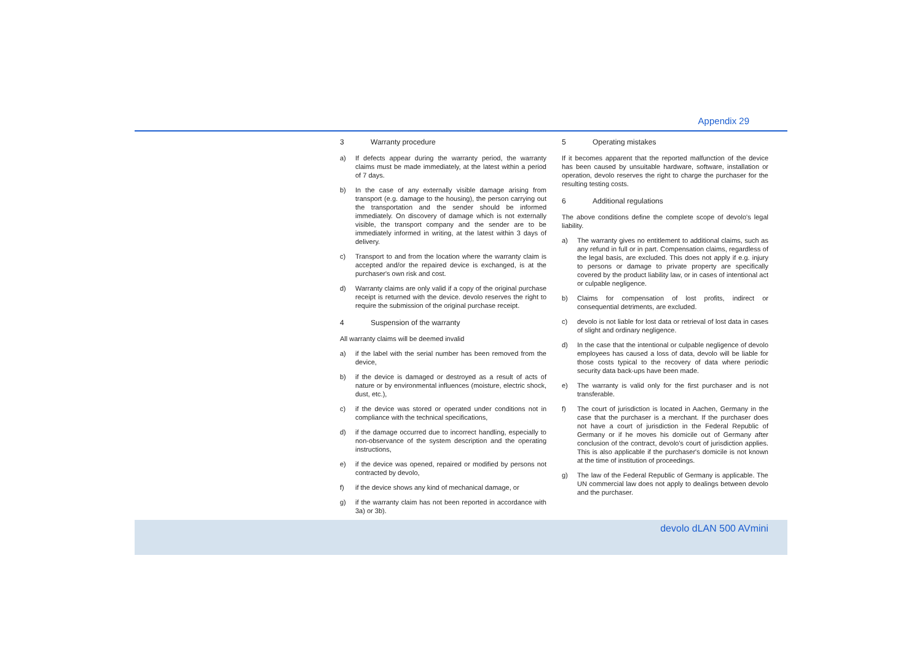Appendix 29
3 Warranty procedure
a) If defects appear during the warranty period, the warranty claims must be made immediately, at the latest within a period of 7 days.
b) In the case of any externally visible damage arising from transport (e.g. damage to the housing), the person carrying out the transportation and the sender should be informed immediately. On discovery of damage which is not externally visible, the transport company and the sender are to be immediately informed in writing, at the latest within 3 days of delivery.
c) Transport to and from the location where the warranty claim is accepted and/or the repaired device is exchanged, is at the purchaser's own risk and cost.
d) Warranty claims are only valid if a copy of the original purchase receipt is returned with the device. devolo reserves the right to require the submission of the original purchase receipt.
4 Suspension of the warranty
All warranty claims will be deemed invalid
a) if the label with the serial number has been removed from the device,
b) if the device is damaged or destroyed as a result of acts of nature or by environmental influences (moisture, electric shock, dust, etc.),
c) if the device was stored or operated under conditions not in compliance with the technical specifications,
d) if the damage occurred due to incorrect handling, especially to non-observance of the system description and the operating instructions,
e) if the device was opened, repaired or modified by persons not contracted by devolo,
f) if the device shows any kind of mechanical damage, or
g) if the warranty claim has not been reported in accordance with 3a) or 3b).
5 Operating mistakes
If it becomes apparent that the reported malfunction of the device has been caused by unsuitable hardware, software, installation or operation, devolo reserves the right to charge the purchaser for the resulting testing costs.
6 Additional regulations
The above conditions define the complete scope of devolo's legal liability.
a) The warranty gives no entitlement to additional claims, such as any refund in full or in part. Compensation claims, regardless of the legal basis, are excluded. This does not apply if e.g. injury to persons or damage to private property are specifically covered by the product liability law, or in cases of intentional act or culpable negligence.
b) Claims for compensation of lost profits, indirect or consequential detriments, are excluded.
c) devolo is not liable for lost data or retrieval of lost data in cases of slight and ordinary negligence.
d) In the case that the intentional or culpable negligence of devolo employees has caused a loss of data, devolo will be liable for those costs typical to the recovery of data where periodic security data back-ups have been made.
e) The warranty is valid only for the first purchaser and is not transferable.
f) The court of jurisdiction is located in Aachen, Germany in the case that the purchaser is a merchant. If the purchaser does not have a court of jurisdiction in the Federal Republic of Germany or if he moves his domicile out of Germany after conclusion of the contract, devolo's court of jurisdiction applies. This is also applicable if the purchaser's domicile is not known at the time of institution of proceedings.
g) The law of the Federal Republic of Germany is applicable. The UN commercial law does not apply to dealings between devolo and the purchaser.
devolo dLAN 500 AVmini